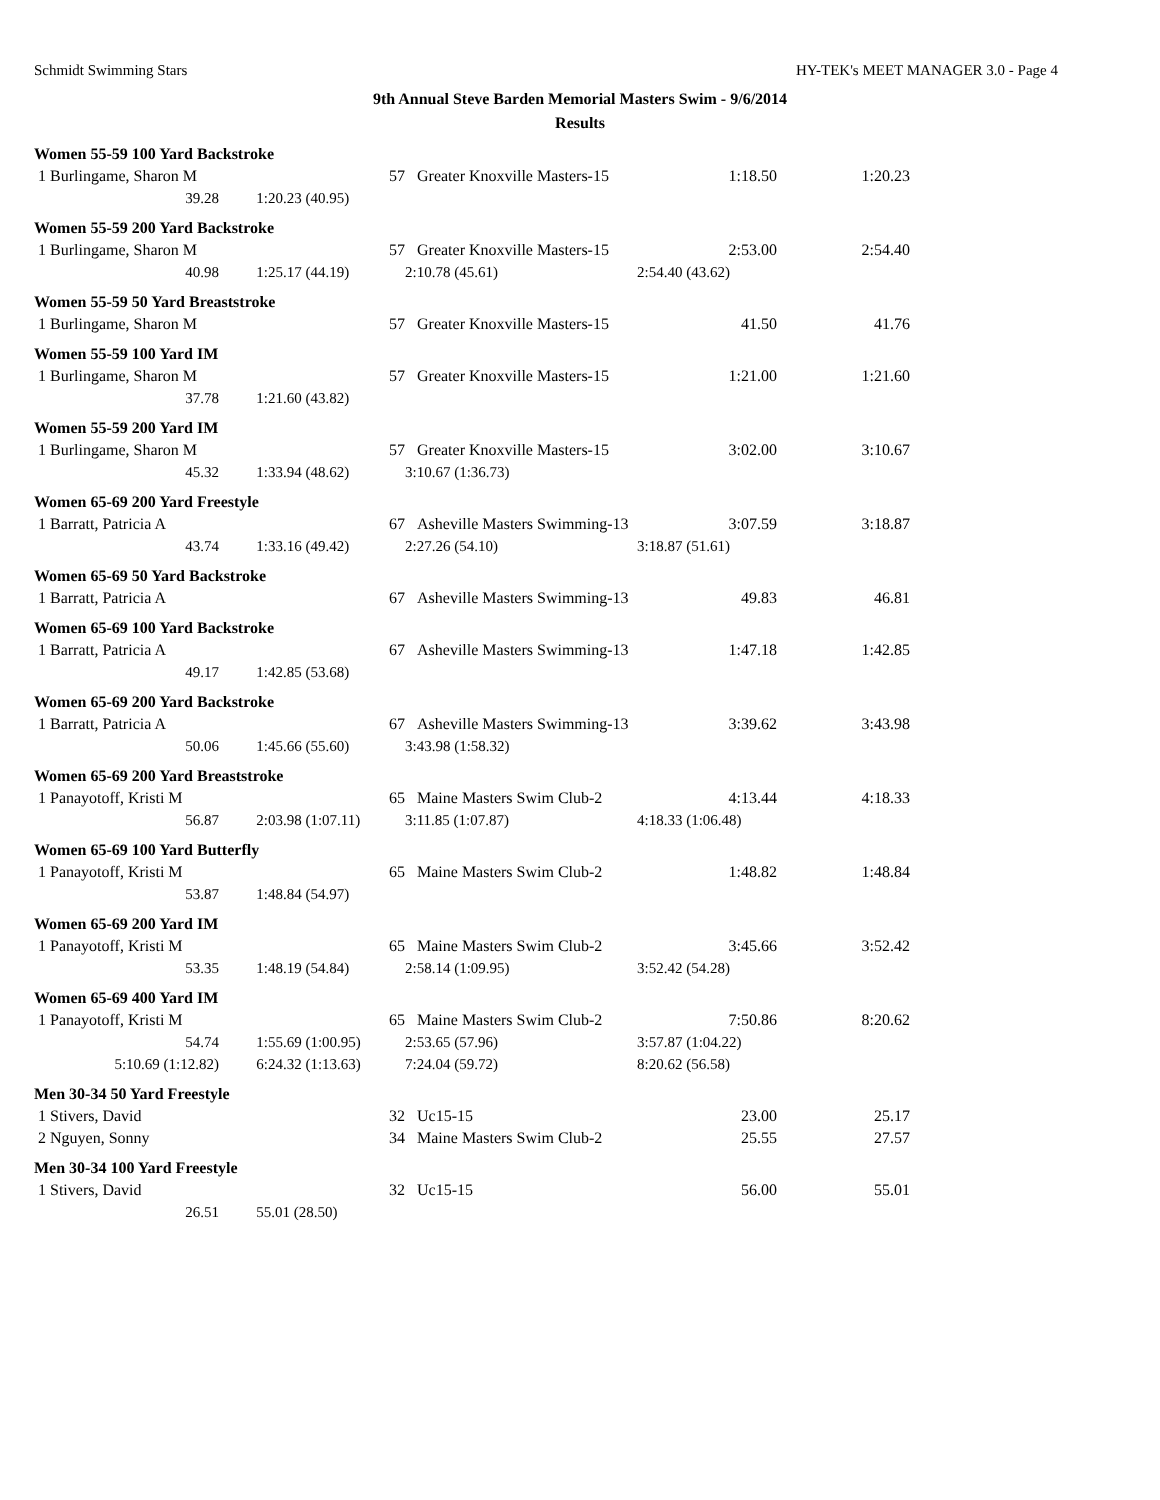Schmidt Swimming Stars HY-TEK's MEET MANAGER 3.0 - Page 4
9th Annual Steve Barden Memorial Masters Swim - 9/6/2014
Results
Women 55-59 100 Yard Backstroke
| 1 Burlingame, Sharon M | 57 | Greater Knoxville Masters-15 | 1:18.50 | 1:20.23 |
| 39.28 | 1:20.23 (40.95) | | | |
Women 55-59 200 Yard Backstroke
| 1 Burlingame, Sharon M | 57 | Greater Knoxville Masters-15 | 2:53.00 | 2:54.40 |
| 40.98 | 1:25.17 (44.19) | 2:10.78 (45.61) | 2:54.40 (43.62) | |
Women 55-59 50 Yard Breaststroke
| 1 Burlingame, Sharon M | 57 | Greater Knoxville Masters-15 | 41.50 | 41.76 |
Women 55-59 100 Yard IM
| 1 Burlingame, Sharon M | 57 | Greater Knoxville Masters-15 | 1:21.00 | 1:21.60 |
| 37.78 | 1:21.60 (43.82) | | | |
Women 55-59 200 Yard IM
| 1 Burlingame, Sharon M | 57 | Greater Knoxville Masters-15 | 3:02.00 | 3:10.67 |
| 45.32 | 1:33.94 (48.62) | 3:10.67 (1:36.73) | | |
Women 65-69 200 Yard Freestyle
| 1 Barratt, Patricia A | 67 | Asheville Masters Swimming-13 | 3:07.59 | 3:18.87 |
| 43.74 | 1:33.16 (49.42) | 2:27.26 (54.10) | 3:18.87 (51.61) | |
Women 65-69 50 Yard Backstroke
| 1 Barratt, Patricia A | 67 | Asheville Masters Swimming-13 | 49.83 | 46.81 |
Women 65-69 100 Yard Backstroke
| 1 Barratt, Patricia A | 67 | Asheville Masters Swimming-13 | 1:47.18 | 1:42.85 |
| 49.17 | 1:42.85 (53.68) | | | |
Women 65-69 200 Yard Backstroke
| 1 Barratt, Patricia A | 67 | Asheville Masters Swimming-13 | 3:39.62 | 3:43.98 |
| 50.06 | 1:45.66 (55.60) | 3:43.98 (1:58.32) | | |
Women 65-69 200 Yard Breaststroke
| 1 Panayotoff, Kristi M | 65 | Maine Masters Swim Club-2 | 4:13.44 | 4:18.33 |
| 56.87 | 2:03.98 (1:07.11) | 3:11.85 (1:07.87) | 4:18.33 (1:06.48) | |
Women 65-69 100 Yard Butterfly
| 1 Panayotoff, Kristi M | 65 | Maine Masters Swim Club-2 | 1:48.82 | 1:48.84 |
| 53.87 | 1:48.84 (54.97) | | | |
Women 65-69 200 Yard IM
| 1 Panayotoff, Kristi M | 65 | Maine Masters Swim Club-2 | 3:45.66 | 3:52.42 |
| 53.35 | 1:48.19 (54.84) | 2:58.14 (1:09.95) | 3:52.42 (54.28) | |
Women 65-69 400 Yard IM
| 1 Panayotoff, Kristi M | 65 | Maine Masters Swim Club-2 | 7:50.86 | 8:20.62 |
| 54.74 | 1:55.69 (1:00.95) | 2:53.65 (57.96) | 3:57.87 (1:04.22) | |
| 5:10.69 (1:12.82) | 6:24.32 (1:13.63) | 7:24.04 (59.72) | 8:20.62 (56.58) | |
Men 30-34 50 Yard Freestyle
| 1 Stivers, David | 32 | Uc15-15 | 23.00 | 25.17 |
| 2 Nguyen, Sonny | 34 | Maine Masters Swim Club-2 | 25.55 | 27.57 |
Men 30-34 100 Yard Freestyle
| 1 Stivers, David | 32 | Uc15-15 | 56.00 | 55.01 |
| 26.51 | 55.01 (28.50) | | | |